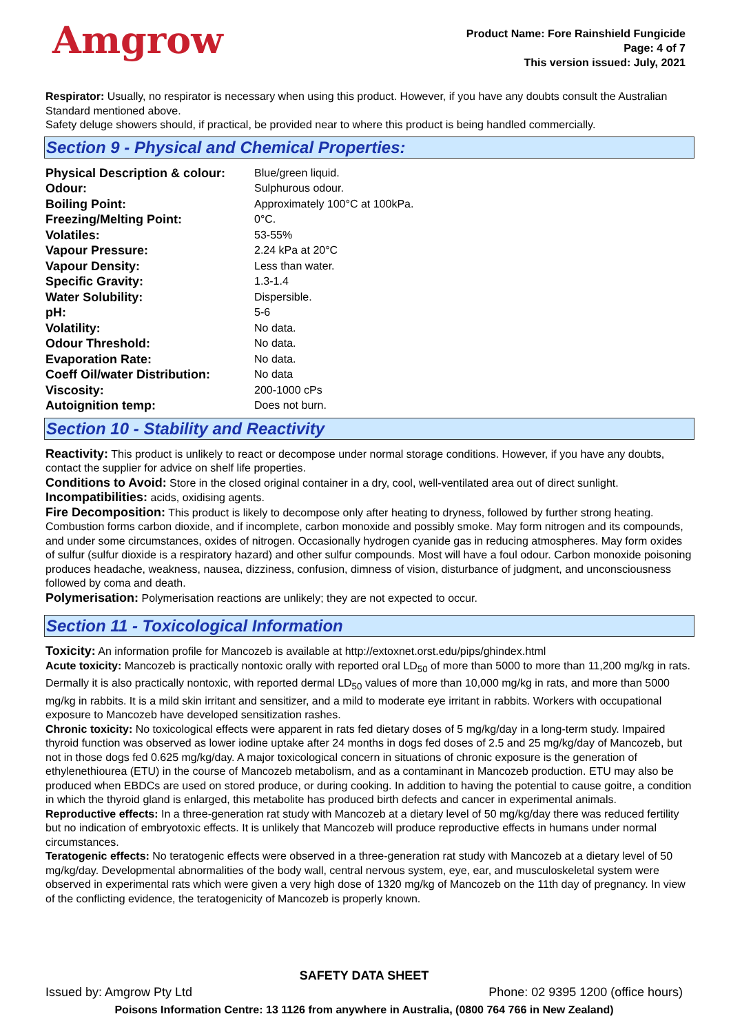Amgrow
Product Name: Fore Rainshield Fungicide
Page: 4 of 7
This version issued: July, 2021
Respirator: Usually, no respirator is necessary when using this product. However, if you have any doubts consult the Australian Standard mentioned above.
Safety deluge showers should, if practical, be provided near to where this product is being handled commercially.
Section 9 - Physical and Chemical Properties:
| Physical Description & colour: | Blue/green liquid. |
| Odour: | Sulphurous odour. |
| Boiling Point: | Approximately 100°C at 100kPa. |
| Freezing/Melting Point: | 0°C. |
| Volatiles: | 53-55% |
| Vapour Pressure: | 2.24 kPa at 20°C |
| Vapour Density: | Less than water. |
| Specific Gravity: | 1.3-1.4 |
| Water Solubility: | Dispersible. |
| pH: | 5-6 |
| Volatility: | No data. |
| Odour Threshold: | No data. |
| Evaporation Rate: | No data. |
| Coeff Oil/water Distribution: | No data |
| Viscosity: | 200-1000 cPs |
| Autoignition temp: | Does not burn. |
Section 10 - Stability and Reactivity
Reactivity: This product is unlikely to react or decompose under normal storage conditions. However, if you have any doubts, contact the supplier for advice on shelf life properties.
Conditions to Avoid: Store in the closed original container in a dry, cool, well-ventilated area out of direct sunlight.
Incompatibilities: acids, oxidising agents.
Fire Decomposition: This product is likely to decompose only after heating to dryness, followed by further strong heating. Combustion forms carbon dioxide, and if incomplete, carbon monoxide and possibly smoke. May form nitrogen and its compounds, and under some circumstances, oxides of nitrogen. Occasionally hydrogen cyanide gas in reducing atmospheres. May form oxides of sulfur (sulfur dioxide is a respiratory hazard) and other sulfur compounds. Most will have a foul odour. Carbon monoxide poisoning produces headache, weakness, nausea, dizziness, confusion, dimness of vision, disturbance of judgment, and unconsciousness followed by coma and death.
Polymerisation: Polymerisation reactions are unlikely; they are not expected to occur.
Section 11 - Toxicological Information
Toxicity: An information profile for Mancozeb is available at http://extoxnet.orst.edu/pips/ghindex.html
Acute toxicity: Mancozeb is practically nontoxic orally with reported oral LD<sub>50</sub> of more than 5000 to more than 11,200 mg/kg in rats. Dermally it is also practically nontoxic, with reported dermal LD<sub>50</sub> values of more than 10,000 mg/kg in rats, and more than 5000 mg/kg in rabbits. It is a mild skin irritant and sensitizer, and a mild to moderate eye irritant in rabbits. Workers with occupational exposure to Mancozeb have developed sensitization rashes.
Chronic toxicity: No toxicological effects were apparent in rats fed dietary doses of 5 mg/kg/day in a long-term study. Impaired thyroid function was observed as lower iodine uptake after 24 months in dogs fed doses of 2.5 and 25 mg/kg/day of Mancozeb, but not in those dogs fed 0.625 mg/kg/day. A major toxicological concern in situations of chronic exposure is the generation of ethylenethiourea (ETU) in the course of Mancozeb metabolism, and as a contaminant in Mancozeb production. ETU may also be produced when EBDCs are used on stored produce, or during cooking. In addition to having the potential to cause goitre, a condition in which the thyroid gland is enlarged, this metabolite has produced birth defects and cancer in experimental animals.
Reproductive effects: In a three-generation rat study with Mancozeb at a dietary level of 50 mg/kg/day there was reduced fertility but no indication of embryotoxic effects. It is unlikely that Mancozeb will produce reproductive effects in humans under normal circumstances.
Teratogenic effects: No teratogenic effects were observed in a three-generation rat study with Mancozeb at a dietary level of 50 mg/kg/day. Developmental abnormalities of the body wall, central nervous system, eye, ear, and musculoskeletal system were observed in experimental rats which were given a very high dose of 1320 mg/kg of Mancozeb on the 11th day of pregnancy. In view of the conflicting evidence, the teratogenicity of Mancozeb is properly known.
SAFETY DATA SHEET
Issued by: Amgrow Pty Ltd Phone: 02 9395 1200 (office hours)
Poisons Information Centre: 13 1126 from anywhere in Australia, (0800 764 766 in New Zealand)